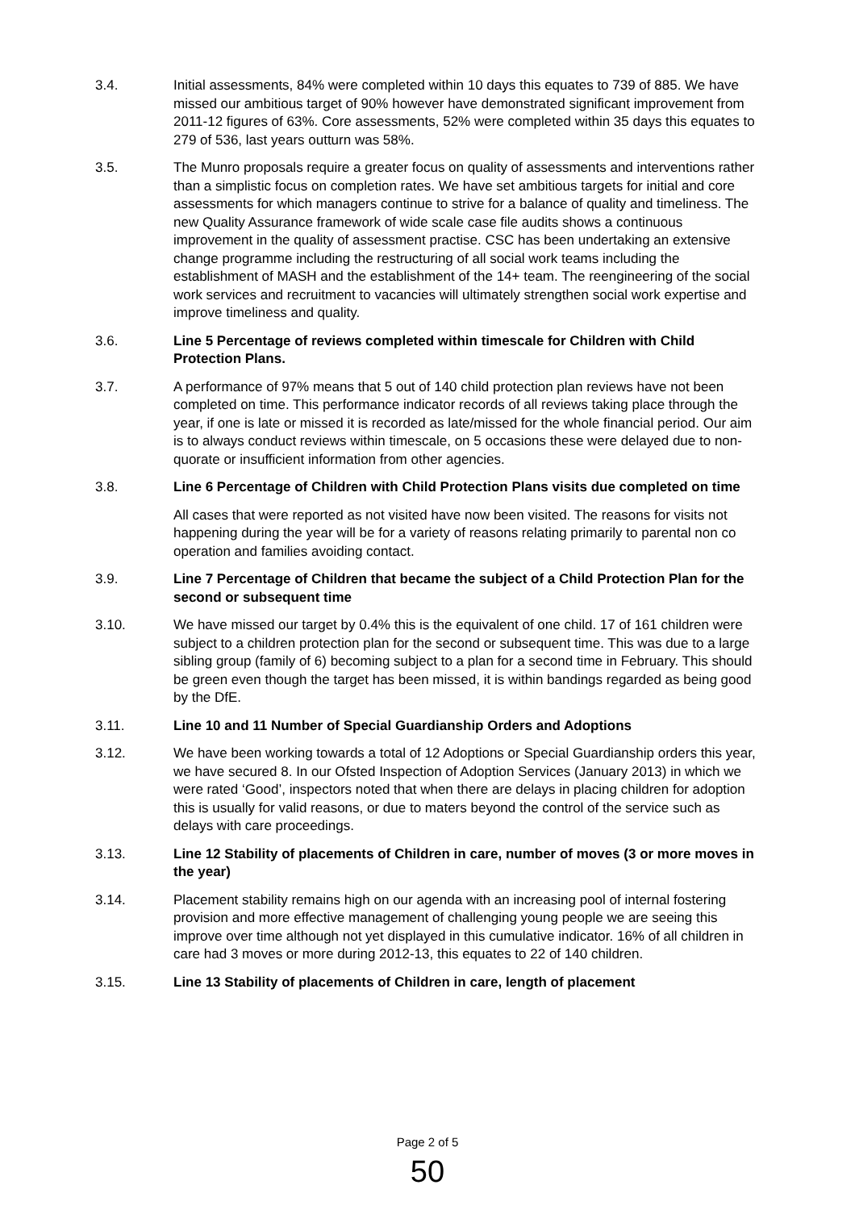3.4. Initial assessments, 84% were completed within 10 days this equates to 739 of 885. We have missed our ambitious target of 90% however have demonstrated significant improvement from 2011-12 figures of 63%. Core assessments, 52% were completed within 35 days this equates to 279 of 536, last years outturn was 58%.
3.5. The Munro proposals require a greater focus on quality of assessments and interventions rather than a simplistic focus on completion rates. We have set ambitious targets for initial and core assessments for which managers continue to strive for a balance of quality and timeliness. The new Quality Assurance framework of wide scale case file audits shows a continuous improvement in the quality of assessment practise. CSC has been undertaking an extensive change programme including the restructuring of all social work teams including the establishment of MASH and the establishment of the 14+ team. The reengineering of the social work services and recruitment to vacancies will ultimately strengthen social work expertise and improve timeliness and quality.
3.6. Line 5 Percentage of reviews completed within timescale for Children with Child Protection Plans.
3.7. A performance of 97% means that 5 out of 140 child protection plan reviews have not been completed on time. This performance indicator records of all reviews taking place through the year, if one is late or missed it is recorded as late/missed for the whole financial period. Our aim is to always conduct reviews within timescale, on 5 occasions these were delayed due to non-quorate or insufficient information from other agencies.
3.8. Line 6 Percentage of Children with Child Protection Plans visits due completed on time
All cases that were reported as not visited have now been visited. The reasons for visits not happening during the year will be for a variety of reasons relating primarily to parental non co operation and families avoiding contact.
3.9. Line 7 Percentage of Children that became the subject of a Child Protection Plan for the second or subsequent time
3.10. We have missed our target by 0.4% this is the equivalent of one child. 17 of 161 children were subject to a children protection plan for the second or subsequent time. This was due to a large sibling group (family of 6) becoming subject to a plan for a second time in February. This should be green even though the target has been missed, it is within bandings regarded as being good by the DfE.
3.11. Line 10 and 11 Number of Special Guardianship Orders and Adoptions
3.12. We have been working towards a total of 12 Adoptions or Special Guardianship orders this year, we have secured 8. In our Ofsted Inspection of Adoption Services (January 2013) in which we were rated ‘Good’, inspectors noted that when there are delays in placing children for adoption this is usually for valid reasons, or due to maters beyond the control of the service such as delays with care proceedings.
3.13. Line 12 Stability of placements of Children in care, number of moves (3 or more moves in the year)
3.14. Placement stability remains high on our agenda with an increasing pool of internal fostering provision and more effective management of challenging young people we are seeing this improve over time although not yet displayed in this cumulative indicator. 16% of all children in care had 3 moves or more during 2012-13, this equates to 22 of 140 children.
3.15. Line 13 Stability of placements of Children in care, length of placement
Page 2 of 5
50